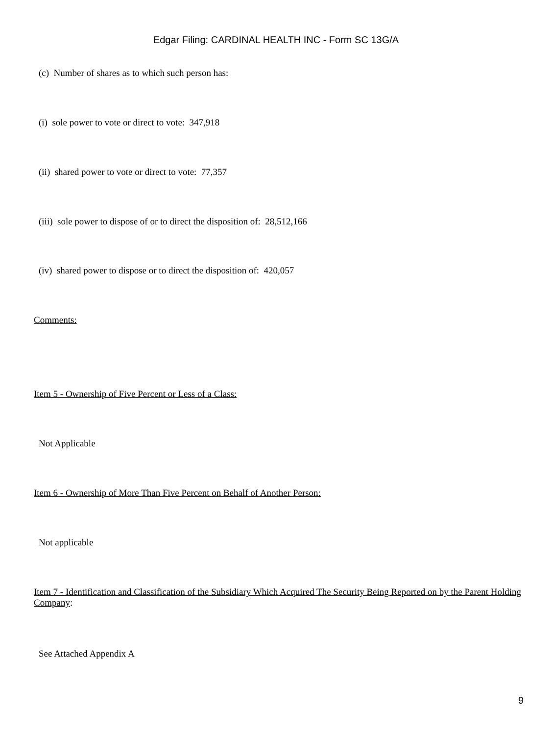Edgar Filing: CARDINAL HEALTH INC - Form SC 13G/A
(c) Number of shares as to which such person has:
(i) sole power to vote or direct to vote: 347,918
(ii) shared power to vote or direct to vote: 77,357
(iii) sole power to dispose of or to direct the disposition of: 28,512,166
(iv) shared power to dispose or to direct the disposition of: 420,057
Comments:
Item 5 - Ownership of Five Percent or Less of a Class:
Not Applicable
Item 6 - Ownership of More Than Five Percent on Behalf of Another Person:
Not applicable
Item 7 - Identification and Classification of the Subsidiary Which Acquired The Security Being Reported on by the Parent Holding Company:
See Attached Appendix A
9